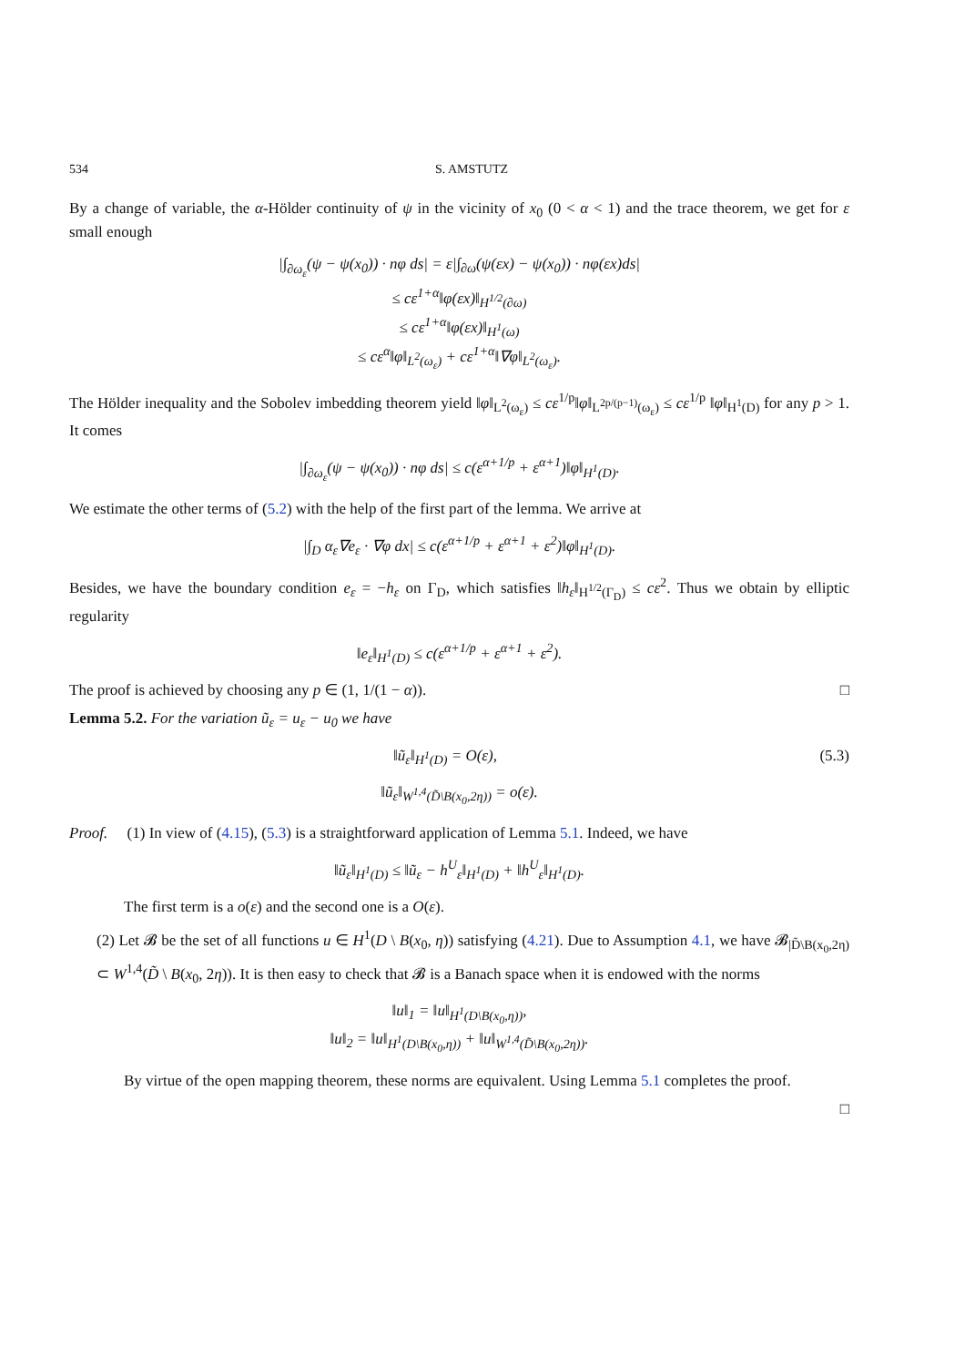534 S. AMSTUTZ
By a change of variable, the α-Hölder continuity of ψ in the vicinity of x<sub>0</sub> (0 < α < 1) and the trace theorem, we get for ε small enough
|∫<sub>∂ω<sub>ε</sub></sub>(ψ − ψ(x<sub>0</sub>)) · nφ ds| = ε|∫<sub>∂ω</sub>(ψ(εx) − ψ(x<sub>0</sub>)) · nφ(εx)ds|
≤ cε<sup>1+α</sup>‖φ(εx)‖<sub>H<sup>1/2</sup>(∂ω)</sub>
≤ cε<sup>1+α</sup>‖φ(εx)‖<sub>H<sup>1</sup>(ω)</sub>
≤ cε<sup>α</sup>‖φ‖<sub>L<sup>2</sup>(ω<sub>ε</sub>)</sub> + cε<sup>1+α</sup>‖∇φ‖<sub>L<sup>2</sup>(ω<sub>ε</sub>)</sub>.
The Hölder inequality and the Sobolev imbedding theorem yield ‖φ‖<sub>L<sup>2</sup>(ω<sub>ε</sub>)</sub> ≤ cε<sup>1/p</sup>‖φ‖<sub>L<sup>2p/(p−1)</sup>(ω<sub>ε</sub>)</sub> ≤ cε<sup>1/p</sup> ‖φ‖<sub>H<sup>1</sup>(D)</sub> for any p > 1. It comes
|∫<sub>∂ω<sub>ε</sub></sub>(ψ − ψ(x<sub>0</sub>)) · nφ ds| ≤ c(ε<sup>α+1/p</sup> + ε<sup>α+1</sup>)‖φ‖<sub>H<sup>1</sup>(D)</sub>.
We estimate the other terms of (5.2) with the help of the first part of the lemma. We arrive at
|∫<sub>D</sub> α<sub>ε</sub>∇e<sub>ε</sub> · ∇φ dx| ≤ c(ε<sup>α+1/p</sup> + ε<sup>α+1</sup> + ε<sup>2</sup>)‖φ‖<sub>H<sup>1</sup>(D)</sub>.
Besides, we have the boundary condition e<sub>ε</sub> = −h<sub>ε</sub> on Γ<sub>D</sub>, which satisfies ‖h<sub>ε</sub>‖<sub>H<sup>1/2</sup>(Γ<sub>D</sub>)</sub> ≤ cε<sup>2</sup>. Thus we obtain by elliptic regularity
‖e<sub>ε</sub>‖<sub>H<sup>1</sup>(D)</sub> ≤ c(ε<sup>α+1/p</sup> + ε<sup>α+1</sup> + ε<sup>2</sup>).
The proof is achieved by choosing any p ∈ (1, 1/(1 − α)). □
Lemma 5.2. For the variation ũ<sub>ε</sub> = u<sub>ε</sub> − u<sub>0</sub> we have
‖ũ<sub>ε</sub>‖<sub>H<sup>1</sup>(D)</sub> = O(ε), (5.3)
‖ũ<sub>ε</sub>‖<sub>W<sup>1,4</sup>(D̃\B(x<sub>0</sub>,2η))</sub> = o(ε).
Proof. (1) In view of (4.15), (5.3) is a straightforward application of Lemma 5.1. Indeed, we have
‖ũ<sub>ε</sub>‖<sub>H<sup>1</sup>(D)</sub> ≤ ‖ũ<sub>ε</sub> − h<sup>U</sup><sub>ε</sub>‖<sub>H<sup>1</sup>(D)</sub> + ‖h<sup>U</sup><sub>ε</sub>‖<sub>H<sup>1</sup>(D)</sub>.
The first term is a o(ε) and the second one is a O(ε).
(2) Let 𝓑 be the set of all functions u ∈ H<sup>1</sup>(D \ B(x<sub>0</sub>, η)) satisfying (4.21). Due to Assumption 4.1, we have 𝓑<sub>|D̃\B(x<sub>0</sub>,2η)</sub> ⊂ W<sup>1,4</sup>(D̃ \ B(x<sub>0</sub>, 2η)). It is then easy to check that 𝓑 is a Banach space when it is endowed with the norms
‖u‖<sub>1</sub> = ‖u‖<sub>H<sup>1</sup>(D\B(x<sub>0</sub>,η))</sub>,
‖u‖<sub>2</sub> = ‖u‖<sub>H<sup>1</sup>(D\B(x<sub>0</sub>,η))</sub> + ‖u‖<sub>W<sup>1,4</sup>(D̃\B(x<sub>0</sub>,2η))</sub>.
By virtue of the open mapping theorem, these norms are equivalent. Using Lemma 5.1 completes the proof.
□